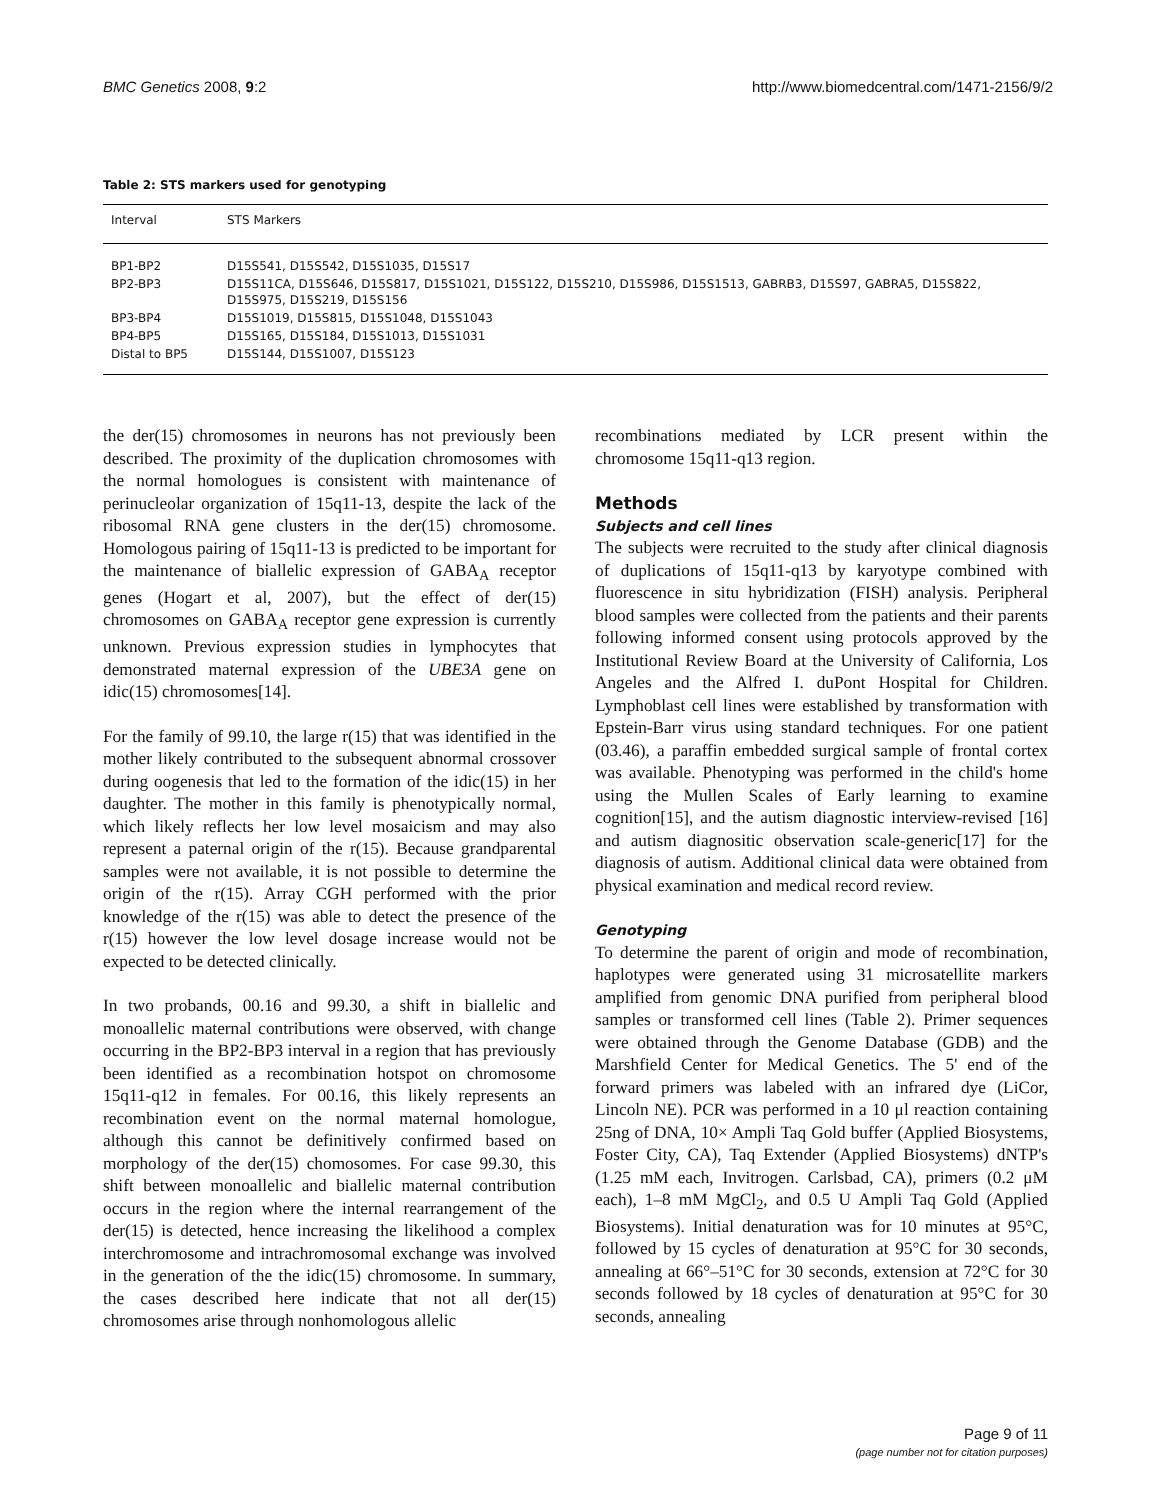BMC Genetics 2008, 9:2 http://www.biomedcentral.com/1471-2156/9/2
Table 2: STS markers used for genotyping
| Interval | STS Markers |
| --- | --- |
| BP1-BP2 | D15S541, D15S542, D15S1035, D15S17 |
| BP2-BP3 | D15S11CA, D15S646, D15S817, D15S1021, D15S122, D15S210, D15S986, D15S1513, GABRB3, D15S97, GABRA5, D15S822, D15S975, D15S219, D15S156 |
| BP3-BP4 | D15S1019, D15S815, D15S1048, D15S1043 |
| BP4-BP5 | D15S165, D15S184, D15S1013, D15S1031 |
| Distal to BP5 | D15S144, D15S1007, D15S123 |
the der(15) chromosomes in neurons has not previously been described. The proximity of the duplication chromosomes with the normal homologues is consistent with maintenance of perinucleolar organization of 15q11-13, despite the lack of the ribosomal RNA gene clusters in the der(15) chromosome. Homologous pairing of 15q11-13 is predicted to be important for the maintenance of biallelic expression of GABA<sub>A</sub> receptor genes (Hogart et al, 2007), but the effect of der(15) chromosomes on GABA<sub>A</sub> receptor gene expression is currently unknown. Previous expression studies in lymphocytes that demonstrated maternal expression of the UBE3A gene on idic(15) chromosomes[14].
For the family of 99.10, the large r(15) that was identified in the mother likely contributed to the subsequent abnormal crossover during oogenesis that led to the formation of the idic(15) in her daughter. The mother in this family is phenotypically normal, which likely reflects her low level mosaicism and may also represent a paternal origin of the r(15). Because grandparental samples were not available, it is not possible to determine the origin of the r(15). Array CGH performed with the prior knowledge of the r(15) was able to detect the presence of the r(15) however the low level dosage increase would not be expected to be detected clinically.
In two probands, 00.16 and 99.30, a shift in biallelic and monoallelic maternal contributions were observed, with change occurring in the BP2-BP3 interval in a region that has previously been identified as a recombination hotspot on chromosome 15q11-q12 in females. For 00.16, this likely represents an recombination event on the normal maternal homologue, although this cannot be definitively confirmed based on morphology of the der(15) chomosomes. For case 99.30, this shift between monoallelic and biallelic maternal contribution occurs in the region where the internal rearrangement of the der(15) is detected, hence increasing the likelihood a complex interchromosome and intrachromosomal exchange was involved in the generation of the the idic(15) chromosome. In summary, the cases described here indicate that not all der(15) chromosomes arise through nonhomologous allelic
recombinations mediated by LCR present within the chromosome 15q11-q13 region.
Methods
Subjects and cell lines
The subjects were recruited to the study after clinical diagnosis of duplications of 15q11-q13 by karyotype combined with fluorescence in situ hybridization (FISH) analysis. Peripheral blood samples were collected from the patients and their parents following informed consent using protocols approved by the Institutional Review Board at the University of California, Los Angeles and the Alfred I. duPont Hospital for Children. Lymphoblast cell lines were established by transformation with Epstein-Barr virus using standard techniques. For one patient (03.46), a paraffin embedded surgical sample of frontal cortex was available. Phenotyping was performed in the child's home using the Mullen Scales of Early learning to examine cognition[15], and the autism diagnostic interview-revised [16] and autism diagnositic observation scale-generic[17] for the diagnosis of autism. Additional clinical data were obtained from physical examination and medical record review.
Genotyping
To determine the parent of origin and mode of recombination, haplotypes were generated using 31 microsatellite markers amplified from genomic DNA purified from peripheral blood samples or transformed cell lines (Table 2). Primer sequences were obtained through the Genome Database (GDB) and the Marshfield Center for Medical Genetics. The 5' end of the forward primers was labeled with an infrared dye (LiCor, Lincoln NE). PCR was performed in a 10 μl reaction containing 25ng of DNA, 10× Ampli Taq Gold buffer (Applied Biosystems, Foster City, CA), Taq Extender (Applied Biosystems) dNTP's (1.25 mM each, Invitrogen. Carlsbad, CA), primers (0.2 μM each), 1–8 mM MgCl<sub>2</sub>, and 0.5 U Ampli Taq Gold (Applied Biosystems). Initial denaturation was for 10 minutes at 95°C, followed by 15 cycles of denaturation at 95°C for 30 seconds, annealing at 66°–51°C for 30 seconds, extension at 72°C for 30 seconds followed by 18 cycles of denaturation at 95°C for 30 seconds, annealing
Page 9 of 11
(page number not for citation purposes)